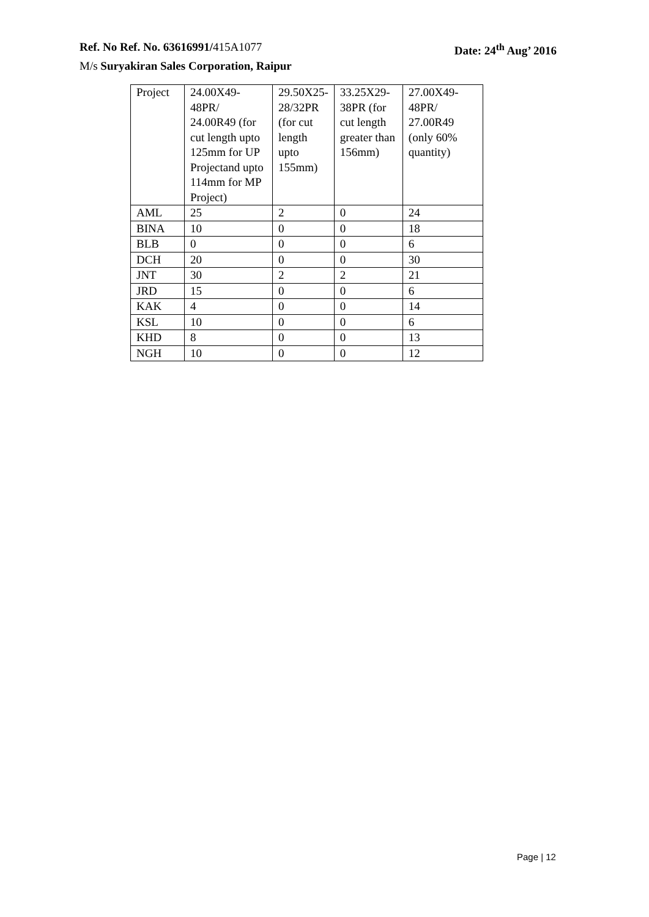Ref. No Ref. No. 63616991/415A1077 Date: 24<sup>th</sup> Aug’ 2016
M/s Suryakiran Sales Corporation, Raipur
| Project | 24.00X49-48PR/ 24.00R49 (for cut length upto 125mm for UP Projectand upto 114mm for MP Project) | 29.50X25-28/32PR (for cut length upto 155mm) | 33.25X29-38PR (for cut length greater than 156mm) | 27.00X49-48PR/ 27.00R49 (only 60% quantity) |
| AML | 25 | 2 | 0 | 24 |
| BINA | 10 | 0 | 0 | 18 |
| BLB | 0 | 0 | 0 | 6 |
| DCH | 20 | 0 | 0 | 30 |
| JNT | 30 | 2 | 2 | 21 |
| JRD | 15 | 0 | 0 | 6 |
| KAK | 4 | 0 | 0 | 14 |
| KSL | 10 | 0 | 0 | 6 |
| KHD | 8 | 0 | 0 | 13 |
| NGH | 10 | 0 | 0 | 12 |
Page | 12